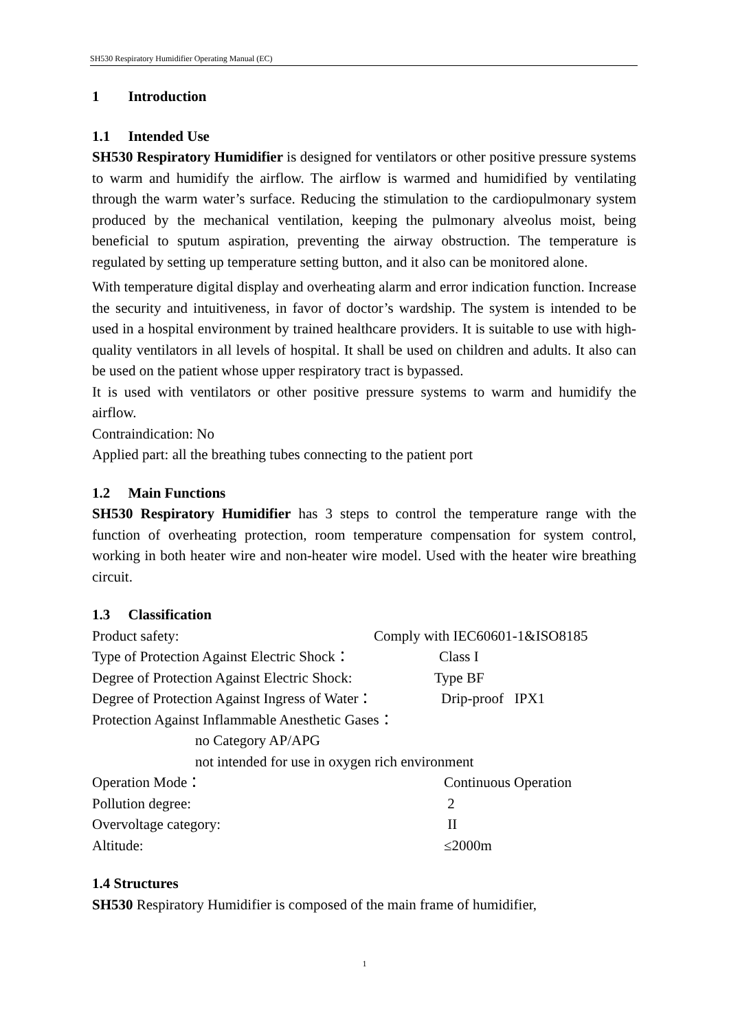SH530 Respiratory Humidifier Operating Manual (EC)
1 Introduction
1.1 Intended Use
SH530 Respiratory Humidifier is designed for ventilators or other positive pressure systems to warm and humidify the airflow. The airflow is warmed and humidified by ventilating through the warm water’s surface. Reducing the stimulation to the cardiopulmonary system produced by the mechanical ventilation, keeping the pulmonary alveolus moist, being beneficial to sputum aspiration, preventing the airway obstruction. The temperature is regulated by setting up temperature setting button, and it also can be monitored alone.
With temperature digital display and overheating alarm and error indication function. Increase the security and intuitiveness, in favor of doctor’s wardship. The system is intended to be used in a hospital environment by trained healthcare providers. It is suitable to use with high-quality ventilators in all levels of hospital. It shall be used on children and adults. It also can be used on the patient whose upper respiratory tract is bypassed.
It is used with ventilators or other positive pressure systems to warm and humidify the airflow.
Contraindication: No
Applied part: all the breathing tubes connecting to the patient port
1.2 Main Functions
SH530 Respiratory Humidifier has 3 steps to control the temperature range with the function of overheating protection, room temperature compensation for system control, working in both heater wire and non-heater wire model. Used with the heater wire breathing circuit.
1.3 Classification
Product safety: Comply with IEC60601-1&ISO8185
Type of Protection Against Electric Shock： Class I
Degree of Protection Against Electric Shock: Type BF
Degree of Protection Against Ingress of Water： Drip-proof IPX1
Protection Against Inflammable Anesthetic Gases：
no Category AP/APG
not intended for use in oxygen rich environment
Operation Mode： Continuous Operation
Pollution degree: 2
Overvoltage category: II
Altitude: ≤2000m
1.4 Structures
SH530 Respiratory Humidifier is composed of the main frame of humidifier,
1